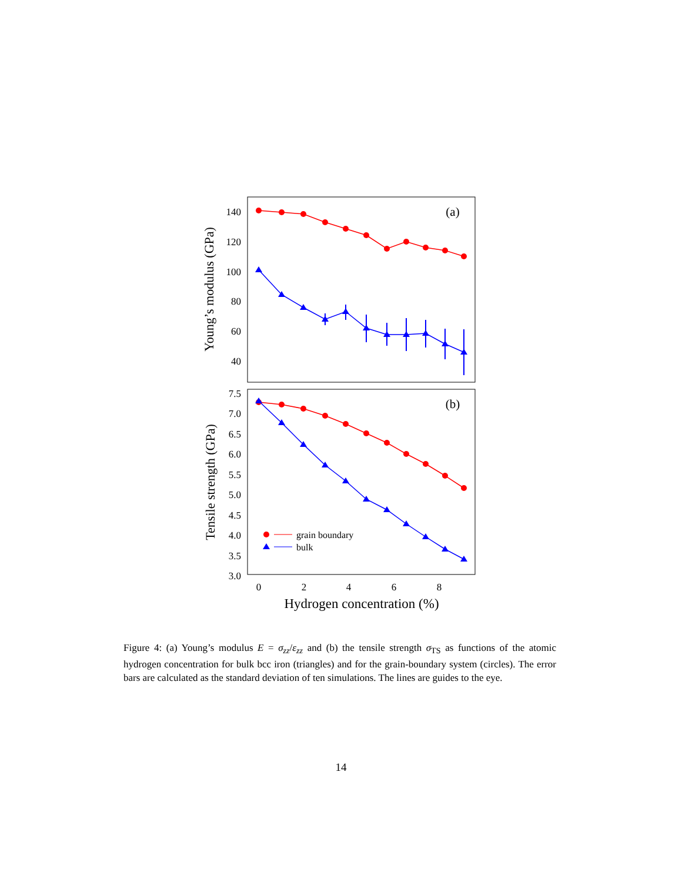140
120
100
80
60
40
7.5
7.0
6.5
6.0
5.5
5.0
4.5
4.0
3.5
3.0
0
2
4
6
8
Hydrogen concentration (%)
(a)
(b)
Young’s modulus (GPa)
Tensile strength (GPa)
grain boundary
bulk
Figure 4: (a) Young’s modulus E = σ<sub>zz</sub>/ε<sub>zz</sub> and (b) the tensile strength σ<sub>TS</sub> as functions of the atomic hydrogen concentration for bulk bcc iron (triangles) and for the grain-boundary system (circles). The error bars are calculated as the standard deviation of ten simulations. The lines are guides to the eye.
14